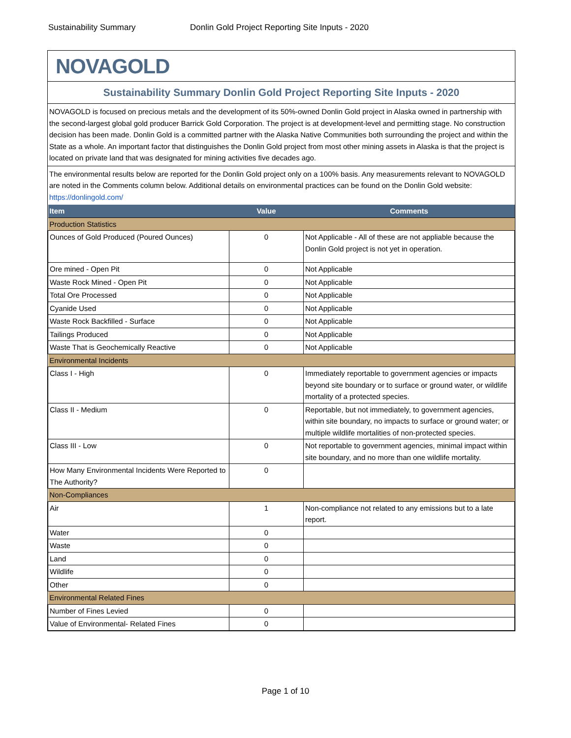Sustainability Summary Donlin Gold Project Reporting Site Inputs - 2020
NOVAGOLD
Sustainability Summary Donlin Gold Project Reporting Site Inputs - 2020
NOVAGOLD is focused on precious metals and the development of its 50%-owned Donlin Gold project in Alaska owned in partnership with the second-largest global gold producer Barrick Gold Corporation. The project is at development-level and permitting stage. No construction decision has been made. Donlin Gold is a committed partner with the Alaska Native Communities both surrounding the project and within the State as a whole. An important factor that distinguishes the Donlin Gold project from most other mining assets in Alaska is that the project is located on private land that was designated for mining activities five decades ago.
The environmental results below are reported for the Donlin Gold project only on a 100% basis. Any measurements relevant to NOVAGOLD are noted in the Comments column below. Additional details on environmental practices can be found on the Donlin Gold website: https://donlingold.com/
| Item | Value | Comments |
| --- | --- | --- |
| Production Statistics | | |
| Ounces of Gold Produced (Poured Ounces) | 0 | Not Applicable - All of these are not appliable because the Donlin Gold project is not yet in operation. |
| Ore mined - Open Pit | 0 | Not Applicable |
| Waste Rock Mined - Open Pit | 0 | Not Applicable |
| Total Ore Processed | 0 | Not Applicable |
| Cyanide Used | 0 | Not Applicable |
| Waste Rock Backfilled - Surface | 0 | Not Applicable |
| Tailings Produced | 0 | Not Applicable |
| Waste That is Geochemically Reactive | 0 | Not Applicable |
| Environmental Incidents | | |
| Class I - High | 0 | Immediately reportable to government agencies or impacts beyond site boundary or to surface or ground water, or wildlife mortality of a protected species. |
| Class II - Medium | 0 | Reportable, but not immediately, to government agencies, within site boundary, no impacts to surface or ground water; or multiple wildlife mortalities of non-protected species. |
| Class III - Low | 0 | Not reportable to government agencies, minimal impact within site boundary, and no more than one wildlife mortality. |
| How Many Environmental Incidents Were Reported to The Authority? | 0 | |
| Non-Compliances | | |
| Air | 1 | Non-compliance not related to any emissions but to a late report. |
| Water | 0 | |
| Waste | 0 | |
| Land | 0 | |
| Wildlife | 0 | |
| Other | 0 | |
| Environmental Related Fines | | |
| Number of Fines Levied | 0 | |
| Value of Environmental- Related Fines | 0 | |
Page 1 of 10